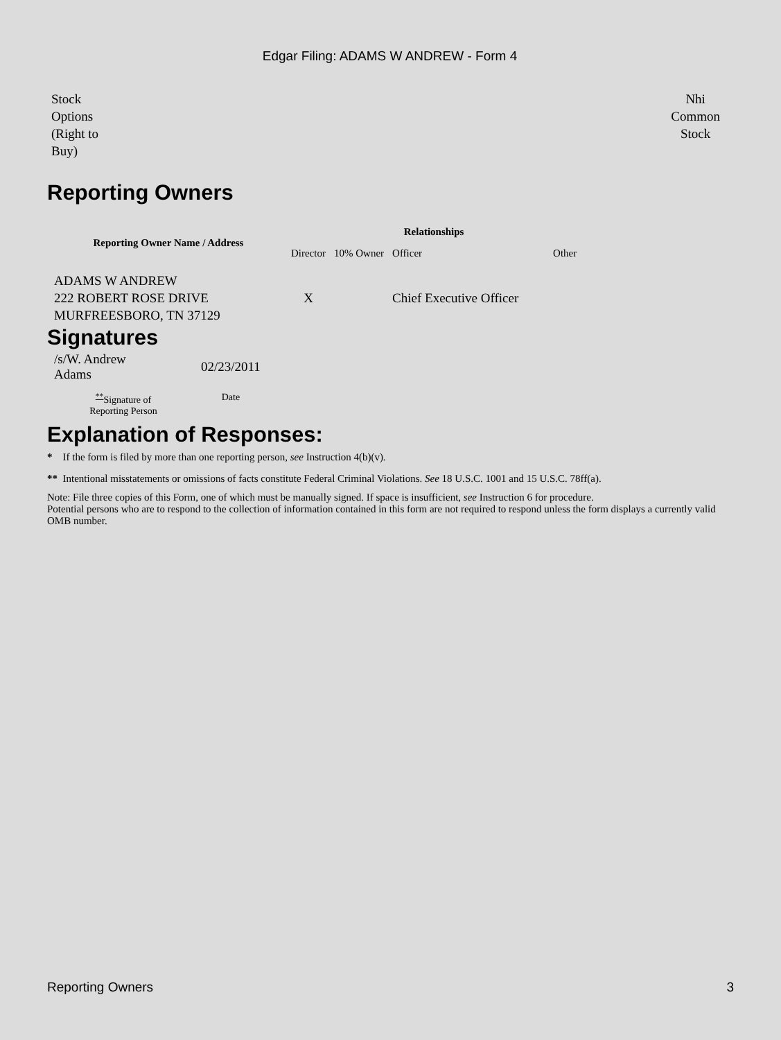Edgar Filing: ADAMS W ANDREW - Form 4
Stock
Options
(Right to
Buy)
Nhi
Common
Stock
Reporting Owners
| Reporting Owner Name / Address | Relationships | | | |
| --- | --- | --- | --- | --- |
| | Director | 10% Owner | Officer | Other |
| ADAMS W ANDREW 222 ROBERT ROSE DRIVE MURFREESBORO, TN 37129 | X | | Chief Executive Officer | |
Signatures
| /s/W. Andrew Adams | 02/23/2011 |
| <sup>**</sup> Signature of Reporting Person | Date |
Explanation of Responses:
* If the form is filed by more than one reporting person, see Instruction 4(b)(v).
** Intentional misstatements or omissions of facts constitute Federal Criminal Violations. See 18 U.S.C. 1001 and 15 U.S.C. 78ff(a).
Note: File three copies of this Form, one of which must be manually signed. If space is insufficient, see Instruction 6 for procedure.
Potential persons who are to respond to the collection of information contained in this form are not required to respond unless the form displays a currently valid OMB number.
Reporting Owners 3